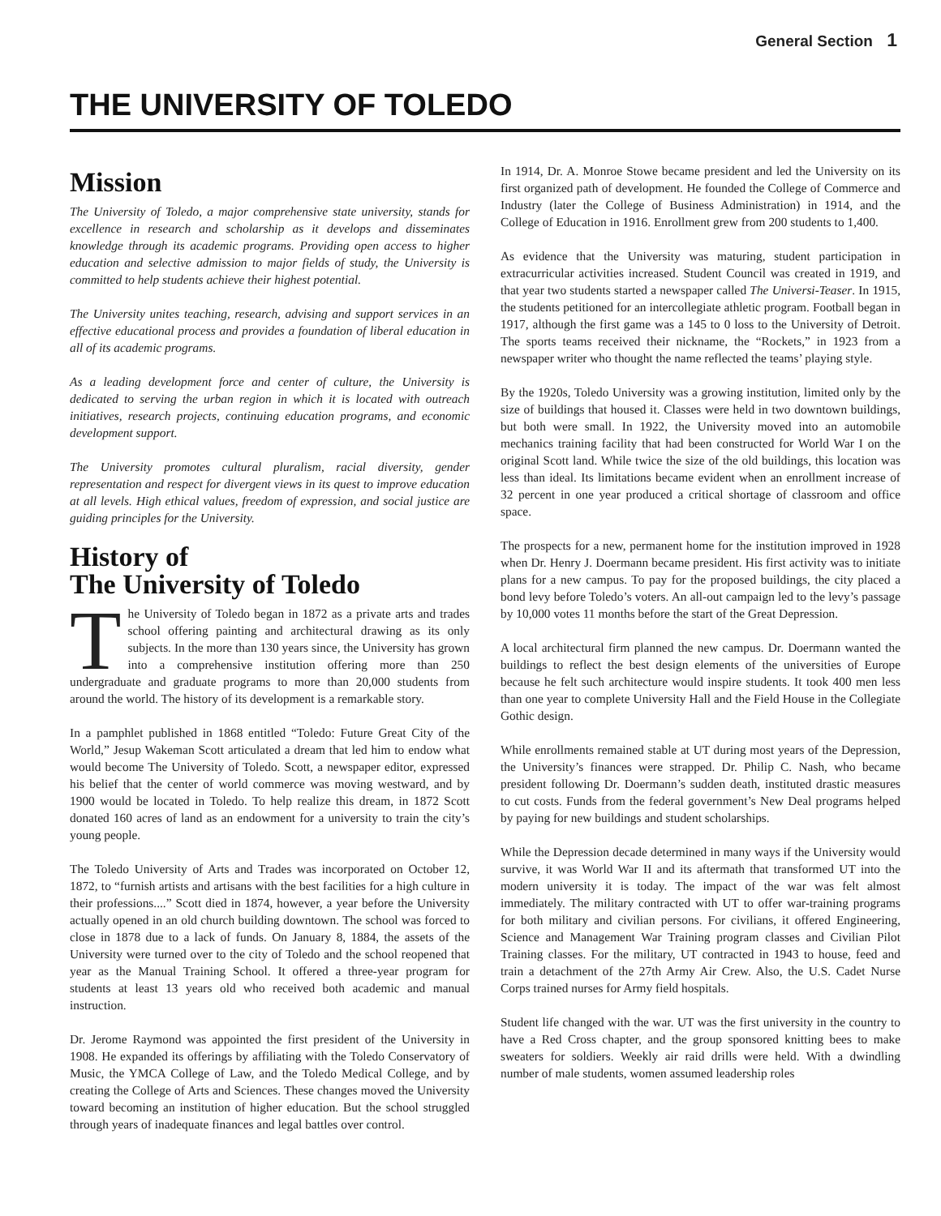General Section 1
THE UNIVERSITY OF TOLEDO
Mission
The University of Toledo, a major comprehensive state university, stands for excellence in research and scholarship as it develops and disseminates knowledge through its academic programs. Providing open access to higher education and selective admission to major fields of study, the University is committed to help students achieve their highest potential.
The University unites teaching, research, advising and support services in an effective educational process and provides a foundation of liberal education in all of its academic programs.
As a leading development force and center of culture, the University is dedicated to serving the urban region in which it is located with outreach initiatives, research projects, continuing education programs, and economic development support.
The University promotes cultural pluralism, racial diversity, gender representation and respect for divergent views in its quest to improve education at all levels. High ethical values, freedom of expression, and social justice are guiding principles for the University.
History of
The University of Toledo
The University of Toledo began in 1872 as a private arts and trades school offering painting and architectural drawing as its only subjects. In the more than 130 years since, the University has grown into a comprehensive institution offering more than 250 undergraduate and graduate programs to more than 20,000 students from around the world. The history of its development is a remarkable story.
In a pamphlet published in 1868 entitled “Toledo: Future Great City of the World,” Jesup Wakeman Scott articulated a dream that led him to endow what would become The University of Toledo. Scott, a newspaper editor, expressed his belief that the center of world commerce was moving westward, and by 1900 would be located in Toledo. To help realize this dream, in 1872 Scott donated 160 acres of land as an endowment for a university to train the city’s young people.
The Toledo University of Arts and Trades was incorporated on October 12, 1872, to “furnish artists and artisans with the best facilities for a high culture in their professions....” Scott died in 1874, however, a year before the University actually opened in an old church building downtown. The school was forced to close in 1878 due to a lack of funds. On January 8, 1884, the assets of the University were turned over to the city of Toledo and the school reopened that year as the Manual Training School. It offered a three-year program for students at least 13 years old who received both academic and manual instruction.
Dr. Jerome Raymond was appointed the first president of the University in 1908. He expanded its offerings by affiliating with the Toledo Conservatory of Music, the YMCA College of Law, and the Toledo Medical College, and by creating the College of Arts and Sciences. These changes moved the University toward becoming an institution of higher education. But the school struggled through years of inadequate finances and legal battles over control.
In 1914, Dr. A. Monroe Stowe became president and led the University on its first organized path of development. He founded the College of Commerce and Industry (later the College of Business Administration) in 1914, and the College of Education in 1916. Enrollment grew from 200 students to 1,400.
As evidence that the University was maturing, student participation in extracurricular activities increased. Student Council was created in 1919, and that year two students started a newspaper called The Universi-Teaser. In 1915, the students petitioned for an intercollegiate athletic program. Football began in 1917, although the first game was a 145 to 0 loss to the University of Detroit. The sports teams received their nickname, the “Rockets,” in 1923 from a newspaper writer who thought the name reflected the teams’ playing style.
By the 1920s, Toledo University was a growing institution, limited only by the size of buildings that housed it. Classes were held in two downtown buildings, but both were small. In 1922, the University moved into an automobile mechanics training facility that had been constructed for World War I on the original Scott land. While twice the size of the old buildings, this location was less than ideal. Its limitations became evident when an enrollment increase of 32 percent in one year produced a critical shortage of classroom and office space.
The prospects for a new, permanent home for the institution improved in 1928 when Dr. Henry J. Doermann became president. His first activity was to initiate plans for a new campus. To pay for the proposed buildings, the city placed a bond levy before Toledo’s voters. An all-out campaign led to the levy’s passage by 10,000 votes 11 months before the start of the Great Depression.
A local architectural firm planned the new campus. Dr. Doermann wanted the buildings to reflect the best design elements of the universities of Europe because he felt such architecture would inspire students. It took 400 men less than one year to complete University Hall and the Field House in the Collegiate Gothic design.
While enrollments remained stable at UT during most years of the Depression, the University’s finances were strapped. Dr. Philip C. Nash, who became president following Dr. Doermann’s sudden death, instituted drastic measures to cut costs. Funds from the federal government’s New Deal programs helped by paying for new buildings and student scholarships.
While the Depression decade determined in many ways if the University would survive, it was World War II and its aftermath that transformed UT into the modern university it is today. The impact of the war was felt almost immediately. The military contracted with UT to offer war-training programs for both military and civilian persons. For civilians, it offered Engineering, Science and Management War Training program classes and Civilian Pilot Training classes. For the military, UT contracted in 1943 to house, feed and train a detachment of the 27th Army Air Crew. Also, the U.S. Cadet Nurse Corps trained nurses for Army field hospitals.
Student life changed with the war. UT was the first university in the country to have a Red Cross chapter, and the group sponsored knitting bees to make sweaters for soldiers. Weekly air raid drills were held. With a dwindling number of male students, women assumed leadership roles